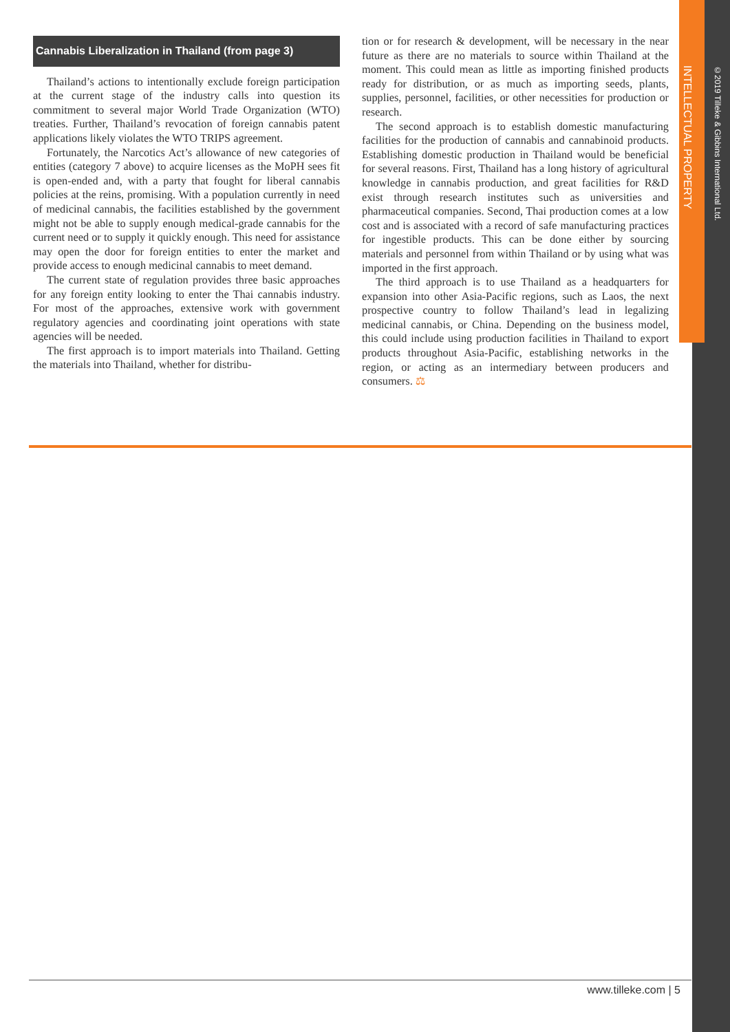INTELLECTUAL PROPERTY
©2019 Tilleke & Gibbins International Ltd.
Cannabis Liberalization in Thailand (from page 3)
Thailand’s actions to intentionally exclude foreign participation at the current stage of the industry calls into question its commitment to several major World Trade Organization (WTO) treaties. Further, Thailand’s revocation of foreign cannabis patent applications likely violates the WTO TRIPS agreement.
Fortunately, the Narcotics Act’s allowance of new categories of entities (category 7 above) to acquire licenses as the MoPH sees fit is open-ended and, with a party that fought for liberal cannabis policies at the reins, promising. With a population currently in need of medicinal cannabis, the facilities established by the government might not be able to supply enough medical-grade cannabis for the current need or to supply it quickly enough. This need for assistance may open the door for foreign entities to enter the market and provide access to enough medicinal cannabis to meet demand.
The current state of regulation provides three basic approaches for any foreign entity looking to enter the Thai cannabis industry. For most of the approaches, extensive work with government regulatory agencies and coordinating joint operations with state agencies will be needed.
The first approach is to import materials into Thailand. Getting the materials into Thailand, whether for distribu-
tion or for research & development, will be necessary in the near future as there are no materials to source within Thailand at the moment. This could mean as little as importing finished products ready for distribution, or as much as importing seeds, plants, supplies, personnel, facilities, or other necessities for production or research.
The second approach is to establish domestic manufacturing facilities for the production of cannabis and cannabinoid products. Establishing domestic production in Thailand would be beneficial for several reasons. First, Thailand has a long history of agricultural knowledge in cannabis production, and great facilities for R&D exist through research institutes such as universities and pharmaceutical companies. Second, Thai production comes at a low cost and is associated with a record of safe manufacturing practices for ingestible products. This can be done either by sourcing materials and personnel from within Thailand or by using what was imported in the first approach.
The third approach is to use Thailand as a headquarters for expansion into other Asia-Pacific regions, such as Laos, the next prospective country to follow Thailand’s lead in legalizing medicinal cannabis, or China. Depending on the business model, this could include using production facilities in Thailand to export products throughout Asia-Pacific, establishing networks in the region, or acting as an intermediary between producers and consumers. ⚖
www.tilleke.com | 5